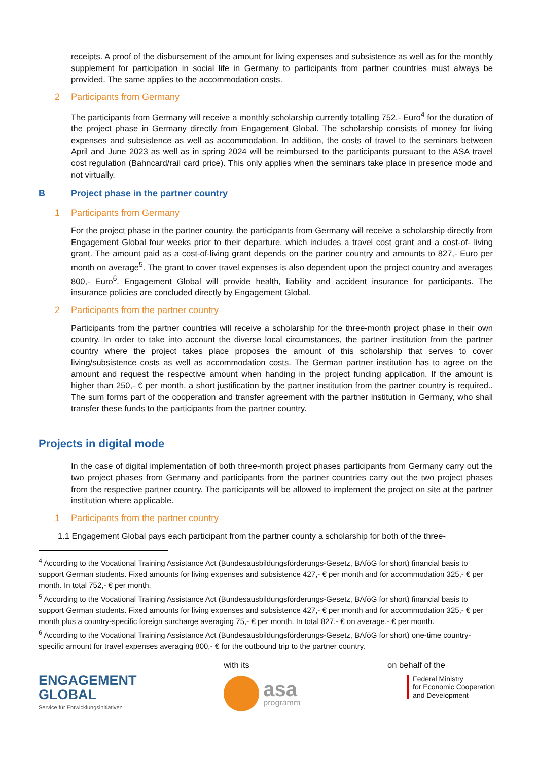receipts. A proof of the disbursement of the amount for living expenses and subsistence as well as for the monthly supplement for participation in social life in Germany to participants from partner countries must always be provided. The same applies to the accommodation costs.
2 Participants from Germany
The participants from Germany will receive a monthly scholarship currently totalling 752,- Euro<sup>4</sup> for the duration of the project phase in Germany directly from Engagement Global. The scholarship consists of money for living expenses and subsistence as well as accommodation. In addition, the costs of travel to the seminars between April and June 2023 as well as in spring 2024 will be reimbursed to the participants pursuant to the ASA travel cost regulation (Bahncard/rail card price). This only applies when the seminars take place in presence mode and not virtually.
B Project phase in the partner country
1 Participants from Germany
For the project phase in the partner country, the participants from Germany will receive a scholarship directly from Engagement Global four weeks prior to their departure, which includes a travel cost grant and a cost-of- living grant. The amount paid as a cost-of-living grant depends on the partner country and amounts to 827,- Euro per month on average<sup>5</sup>. The grant to cover travel expenses is also dependent upon the project country and averages 800,- Euro<sup>6</sup>. Engagement Global will provide health, liability and accident insurance for participants. The insurance policies are concluded directly by Engagement Global.
2 Participants from the partner country
Participants from the partner countries will receive a scholarship for the three-month project phase in their own country. In order to take into account the diverse local circumstances, the partner institution from the partner country where the project takes place proposes the amount of this scholarship that serves to cover living/subsistence costs as well as accommodation costs. The German partner institution has to agree on the amount and request the respective amount when handing in the project funding application. If the amount is higher than 250,- € per month, a short justification by the partner institution from the partner country is required.. The sum forms part of the cooperation and transfer agreement with the partner institution in Germany, who shall transfer these funds to the participants from the partner country.
Projects in digital mode
In the case of digital implementation of both three-month project phases participants from Germany carry out the two project phases from Germany and participants from the partner countries carry out the two project phases from the respective partner country. The participants will be allowed to implement the project on site at the partner institution where applicable.
1 Participants from the partner country
1.1 Engagement Global pays each participant from the partner county a scholarship for both of the three-
<sup>4</sup> According to the Vocational Training Assistance Act (Bundesausbildungsförderungs-Gesetz, BAföG for short) financial basis to support German students. Fixed amounts for living expenses and subsistence 427,- € per month and for accommodation 325,- € per month. In total 752,- € per month.
<sup>5</sup> According to the Vocational Training Assistance Act (Bundesausbildungsförderungs-Gesetz, BAföG for short) financial basis to support German students. Fixed amounts for living expenses and subsistence 427,- € per month and for accommodation 325,- € per month plus a country-specific foreign surcharge averaging 75,- € per month. In total 827,- € on average,- € per month.
<sup>6</sup> According to the Vocational Training Assistance Act (Bundesausbildungsförderungs-Gesetz, BAföG for short) one-time country-specific amount for travel expenses averaging 800,- € for the outbound trip to the partner country.
ENGAGEMENT
GLOBAL
Service für Entwicklungsinitiativen
with its
asa
programm
on behalf of the
Federal Ministry
for Economic Cooperation
and Development